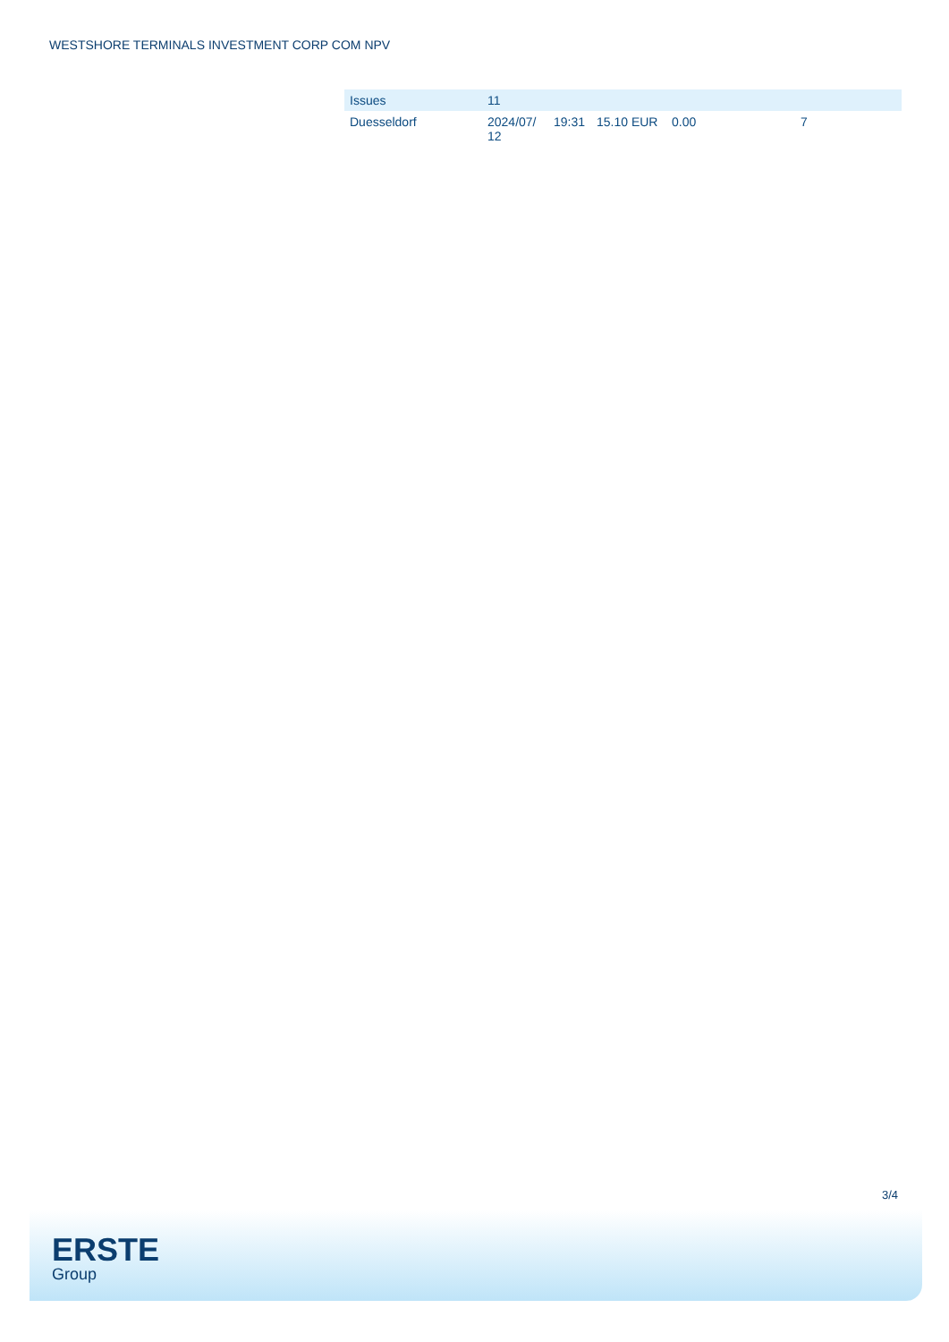WESTSHORE TERMINALS INVESTMENT CORP COM NPV
| Issues | 11 | | | | | |
| Duesseldorf | 2024/07/ 12 | 19:31 | 15.10 EUR | 0.00 | 7 | |
3/4
ERSTE
Group